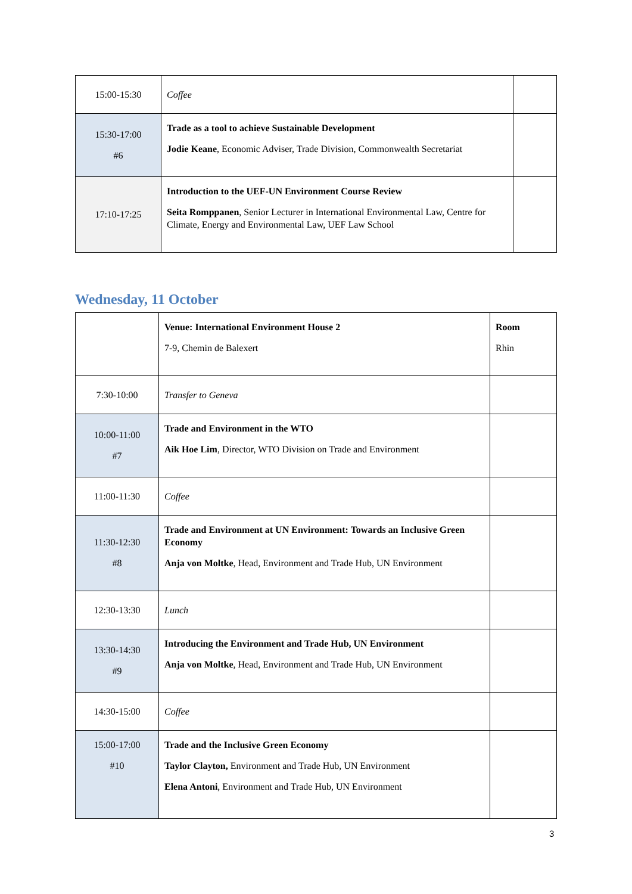| 15:00-15:30 | Coffee | |
| 15:30-17:00 #6 | Trade as a tool to achieve Sustainable Development Jodie Keane , Economic Adviser, Trade Division, Commonwealth Secretariat | |
| 17:10-17:25 | Introduction to the UEF-UN Environment Course Review Seita Romppanen , Senior Lecturer in International Environmental Law, Centre for Climate, Energy and Environmental Law, UEF Law School | |
Wednesday, 11 October
| | Venue: International Environment House 2 7-9, Chemin de Balexert | Room Rhin |
| 7:30-10:00 | Transfer to Geneva | |
| 10:00-11:00 #7 | Trade and Environment in the WTO Aik Hoe Lim , Director, WTO Division on Trade and Environment | |
| 11:00-11:30 | Coffee | |
| 11:30-12:30 #8 | Trade and Environment at UN Environment: Towards an Inclusive Green Economy Anja von Moltke , Head, Environment and Trade Hub, UN Environment | |
| 12:30-13:30 | Lunch | |
| 13:30-14:30 #9 | Introducing the Environment and Trade Hub, UN Environment Anja von Moltke , Head, Environment and Trade Hub, UN Environment | |
| 14:30-15:00 | Coffee | |
| 15:00-17:00 #10 | Trade and the Inclusive Green Economy Taylor Clayton, Environment and Trade Hub, UN Environment Elena Antoni , Environment and Trade Hub, UN Environment | |
3